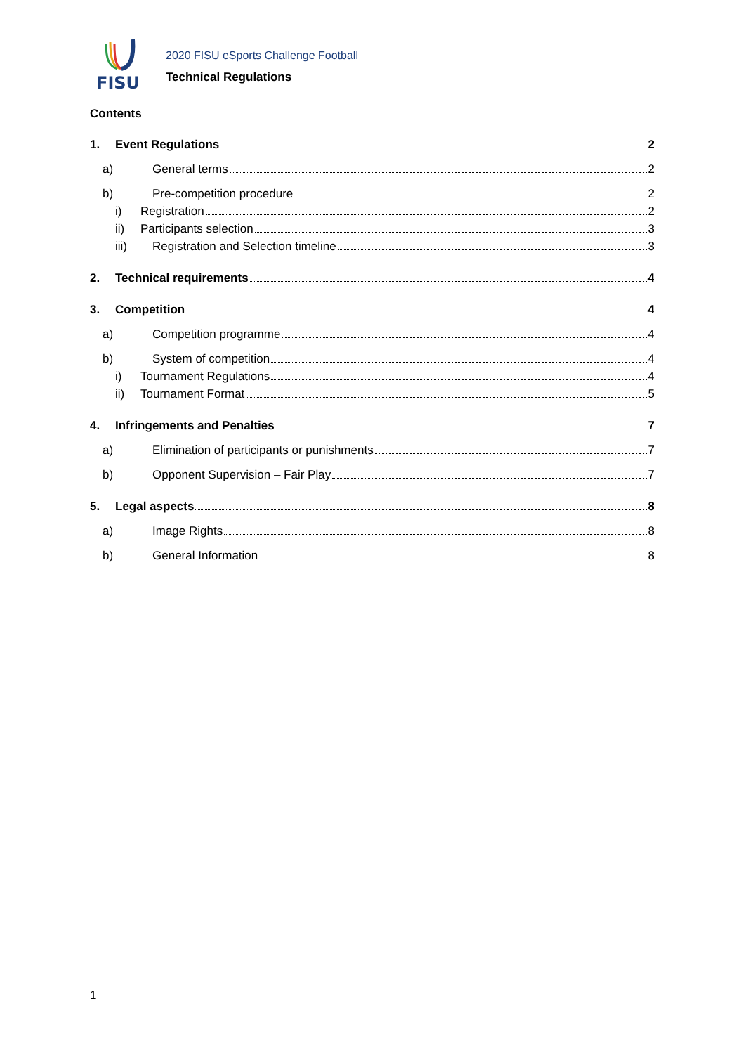FISU
2020 FISU eSports Challenge Football
Technical Regulations
Contents
1. Event Regulations 2
a) General terms 2
b) Pre-competition procedure 2
i) Registration 2
ii) Participants selection 3
iii) Registration and Selection timeline 3
2. Technical requirements 4
3. Competition 4
a) Competition programme 4
b) System of competition 4
i) Tournament Regulations 4
ii) Tournament Format 5
4. Infringements and Penalties 7
a) Elimination of participants or punishments 7
b) Opponent Supervision – Fair Play 7
5. Legal aspects 8
a) Image Rights 8
b) General Information 8
1